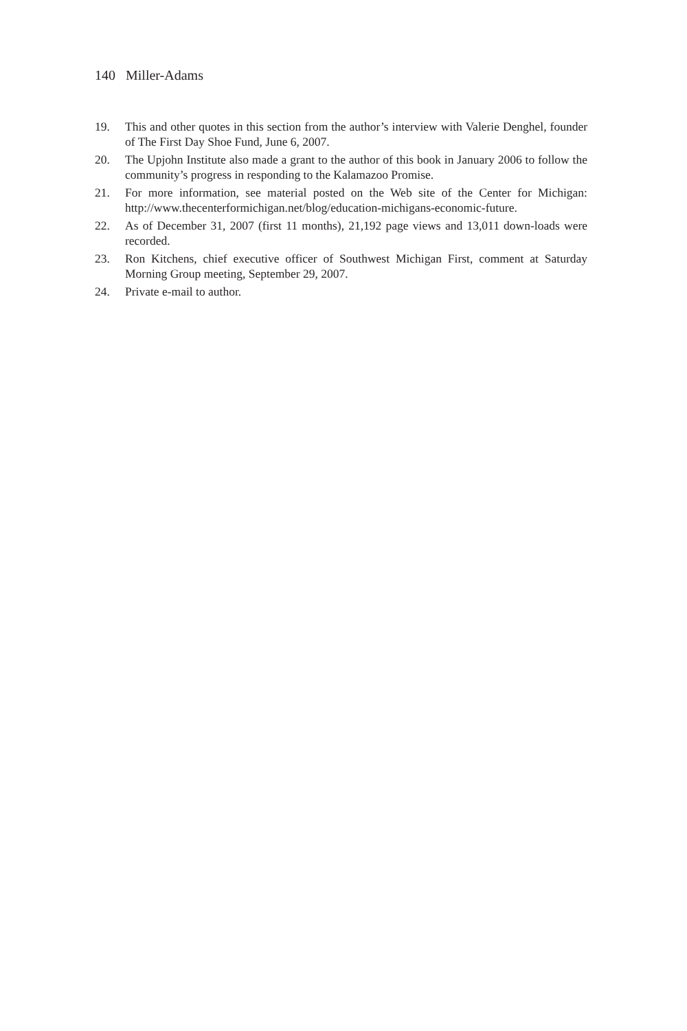140 Miller-Adams
19. This and other quotes in this section from the author’s interview with Valerie Denghel, founder of The First Day Shoe Fund, June 6, 2007.
20. The Upjohn Institute also made a grant to the author of this book in January 2006 to follow the community’s progress in responding to the Kalamazoo Promise.
21. For more information, see material posted on the Web site of the Center for Michigan: http://www.thecenterformichigan.net/blog/education-michigans-economic-future.
22. As of December 31, 2007 (first 11 months), 21,192 page views and 13,011 down-loads were recorded.
23. Ron Kitchens, chief executive officer of Southwest Michigan First, comment at Saturday Morning Group meeting, September 29, 2007.
24. Private e-mail to author.